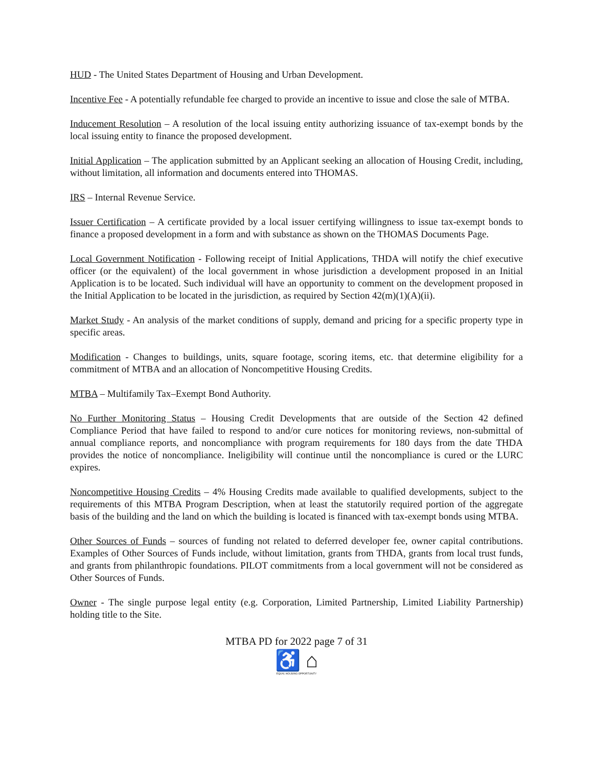HUD - The United States Department of Housing and Urban Development.
Incentive Fee - A potentially refundable fee charged to provide an incentive to issue and close the sale of MTBA.
Inducement Resolution – A resolution of the local issuing entity authorizing issuance of tax-exempt bonds by the local issuing entity to finance the proposed development.
Initial Application – The application submitted by an Applicant seeking an allocation of Housing Credit, including, without limitation, all information and documents entered into THOMAS.
IRS – Internal Revenue Service.
Issuer Certification – A certificate provided by a local issuer certifying willingness to issue tax-exempt bonds to finance a proposed development in a form and with substance as shown on the THOMAS Documents Page.
Local Government Notification - Following receipt of Initial Applications, THDA will notify the chief executive officer (or the equivalent) of the local government in whose jurisdiction a development proposed in an Initial Application is to be located. Such individual will have an opportunity to comment on the development proposed in the Initial Application to be located in the jurisdiction, as required by Section 42(m)(1)(A)(ii).
Market Study - An analysis of the market conditions of supply, demand and pricing for a specific property type in specific areas.
Modification - Changes to buildings, units, square footage, scoring items, etc. that determine eligibility for a commitment of MTBA and an allocation of Noncompetitive Housing Credits.
MTBA – Multifamily Tax–Exempt Bond Authority.
No Further Monitoring Status – Housing Credit Developments that are outside of the Section 42 defined Compliance Period that have failed to respond to and/or cure notices for monitoring reviews, non-submittal of annual compliance reports, and noncompliance with program requirements for 180 days from the date THDA provides the notice of noncompliance. Ineligibility will continue until the noncompliance is cured or the LURC expires.
Noncompetitive Housing Credits – 4% Housing Credits made available to qualified developments, subject to the requirements of this MTBA Program Description, when at least the statutorily required portion of the aggregate basis of the building and the land on which the building is located is financed with tax-exempt bonds using MTBA.
Other Sources of Funds – sources of funding not related to deferred developer fee, owner capital contributions. Examples of Other Sources of Funds include, without limitation, grants from THDA, grants from local trust funds, and grants from philanthropic foundations. PILOT commitments from a local government will not be considered as Other Sources of Funds.
Owner - The single purpose legal entity (e.g. Corporation, Limited Partnership, Limited Liability Partnership) holding title to the Site.
MTBA PD for 2022 page 7 of 31
♿ ⌂
EQUAL HOUSING OPPORTUNITY